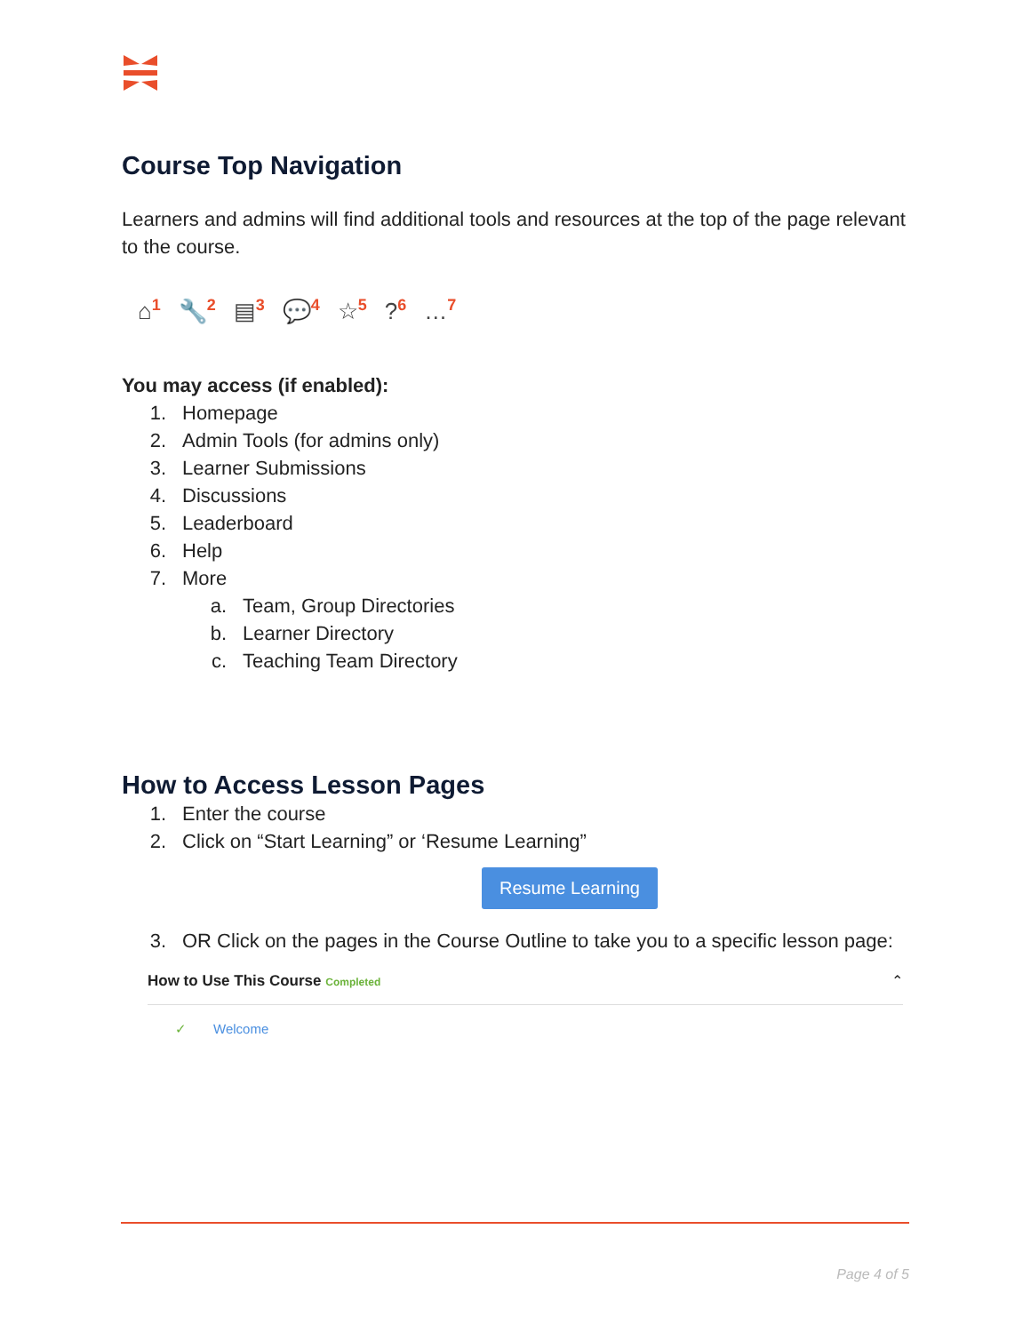Course Top Navigation
Learners and admins will find additional tools and resources at the top of the page relevant to the course.
⌂<sup>1</sup> 🔧<sup>2</sup> ▤<sup>3</sup> 💬<sup>4</sup> ☆<sup>5</sup>?<sup>6</sup> …<sup>7</sup>
You may access (if enabled):
1. Homepage
2. Admin Tools (for admins only)
3. Learner Submissions
4. Discussions
5. Leaderboard
6. Help
7. More
a. Team, Group Directories
b. Learner Directory
c. Teaching Team Directory
How to Access Lesson Pages
1. Enter the course
2. Click on “Start Learning” or ‘Resume Learning”
Resume Learning
3. OR Click on the pages in the Course Outline to take you to a specific lesson page:
How to Use This Course Completed ⌃
✓ Welcome
Page 4 of 5